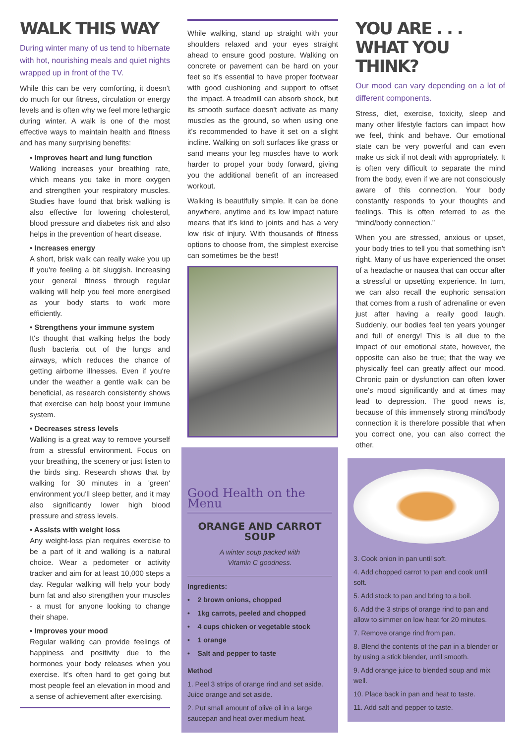WALK THIS WAY
During winter many of us tend to hibernate with hot, nourishing meals and quiet nights wrapped up in front of the TV.
While this can be very comforting, it doesn't do much for our fitness, circulation or energy levels and is often why we feel more lethargic during winter. A walk is one of the most effective ways to maintain health and fitness and has many surprising benefits:
• Improves heart and lung function
Walking increases your breathing rate, which means you take in more oxygen and strengthen your respiratory muscles. Studies have found that brisk walking is also effective for lowering cholesterol, blood pressure and diabetes risk and also helps in the prevention of heart disease.
• Increases energy
A short, brisk walk can really wake you up if you're feeling a bit sluggish. Increasing your general fitness through regular walking will help you feel more energised as your body starts to work more efficiently.
• Strengthens your immune system
It's thought that walking helps the body flush bacteria out of the lungs and airways, which reduces the chance of getting airborne illnesses. Even if you're under the weather a gentle walk can be beneficial, as research consistently shows that exercise can help boost your immune system.
• Decreases stress levels
Walking is a great way to remove yourself from a stressful environment. Focus on your breathing, the scenery or just listen to the birds sing. Research shows that by walking for 30 minutes in a 'green' environment you'll sleep better, and it may also significantly lower high blood pressure and stress levels.
• Assists with weight loss
Any weight-loss plan requires exercise to be a part of it and walking is a natural choice. Wear a pedometer or activity tracker and aim for at least 10,000 steps a day. Regular walking will help your body burn fat and also strengthen your muscles - a must for anyone looking to change their shape.
• Improves your mood
Regular walking can provide feelings of happiness and positivity due to the hormones your body releases when you exercise. It's often hard to get going but most people feel an elevation in mood and a sense of achievement after exercising.
While walking, stand up straight with your shoulders relaxed and your eyes straight ahead to ensure good posture. Walking on concrete or pavement can be hard on your feet so it's essential to have proper footwear with good cushioning and support to offset the impact. A treadmill can absorb shock, but its smooth surface doesn't activate as many muscles as the ground, so when using one it's recommended to have it set on a slight incline. Walking on soft surfaces like grass or sand means your leg muscles have to work harder to propel your body forward, giving you the additional benefit of an increased workout.
Walking is beautifully simple. It can be done anywhere, anytime and its low impact nature means that it's kind to joints and has a very low risk of injury. With thousands of fitness options to choose from, the simplest exercise can sometimes be the best!
Good Health on the Menu
ORANGE AND CARROT SOUP
A winter soup packed with
Vitamin C goodness.
Ingredients:
• 2 brown onions, chopped
• 1kg carrots, peeled and chopped
• 4 cups chicken or vegetable stock
• 1 orange
• Salt and pepper to taste
Method
1. Peel 3 strips of orange rind and set aside. Juice orange and set aside.
2. Put small amount of olive oil in a large saucepan and heat over medium heat.
YOU ARE . . .
WHAT YOU THINK?
Our mood can vary depending on a lot of different components.
Stress, diet, exercise, toxicity, sleep and many other lifestyle factors can impact how we feel, think and behave. Our emotional state can be very powerful and can even make us sick if not dealt with appropriately. It is often very difficult to separate the mind from the body, even if we are not consciously aware of this connection. Your body constantly responds to your thoughts and feelings. This is often referred to as the “mind/body connection.”
When you are stressed, anxious or upset, your body tries to tell you that something isn't right. Many of us have experienced the onset of a headache or nausea that can occur after a stressful or upsetting experience. In turn, we can also recall the euphoric sensation that comes from a rush of adrenaline or even just after having a really good laugh. Suddenly, our bodies feel ten years younger and full of energy! This is all due to the impact of our emotional state, however, the opposite can also be true; that the way we physically feel can greatly affect our mood. Chronic pain or dysfunction can often lower one's mood significantly and at times may lead to depression. The good news is, because of this immensely strong mind/body connection it is therefore possible that when you correct one, you can also correct the other.
3. Cook onion in pan until soft.
4. Add chopped carrot to pan and cook until soft.
5. Add stock to pan and bring to a boil.
6. Add the 3 strips of orange rind to pan and allow to simmer on low heat for 20 minutes.
7. Remove orange rind from pan.
8. Blend the contents of the pan in a blender or by using a stick blender, until smooth.
9. Add orange juice to blended soup and mix well.
10. Place back in pan and heat to taste.
11. Add salt and pepper to taste.